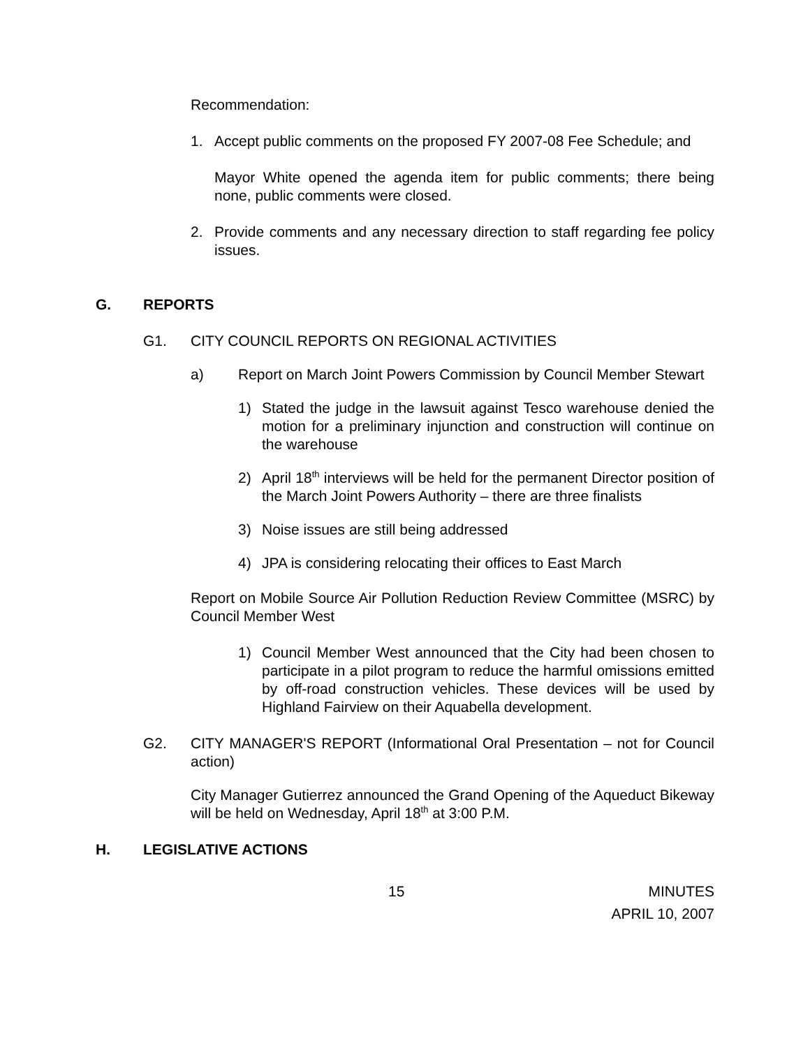Recommendation:
1. Accept public comments on the proposed FY 2007-08 Fee Schedule; and
Mayor White opened the agenda item for public comments; there being none, public comments were closed.
2. Provide comments and any necessary direction to staff regarding fee policy issues.
G. REPORTS
G1. CITY COUNCIL REPORTS ON REGIONAL ACTIVITIES
a) Report on March Joint Powers Commission by Council Member Stewart
1) Stated the judge in the lawsuit against Tesco warehouse denied the motion for a preliminary injunction and construction will continue on the warehouse
2) April 18<sup>th</sup> interviews will be held for the permanent Director position of the March Joint Powers Authority – there are three finalists
3) Noise issues are still being addressed
4) JPA is considering relocating their offices to East March
Report on Mobile Source Air Pollution Reduction Review Committee (MSRC) by Council Member West
1) Council Member West announced that the City had been chosen to participate in a pilot program to reduce the harmful omissions emitted by off-road construction vehicles. These devices will be used by Highland Fairview on their Aquabella development.
G2. CITY MANAGER'S REPORT (Informational Oral Presentation – not for Council action)
City Manager Gutierrez announced the Grand Opening of the Aqueduct Bikeway will be held on Wednesday, April 18<sup>th</sup> at 3:00 P.M.
H. LEGISLATIVE ACTIONS
15 MINUTES
APRIL 10, 2007